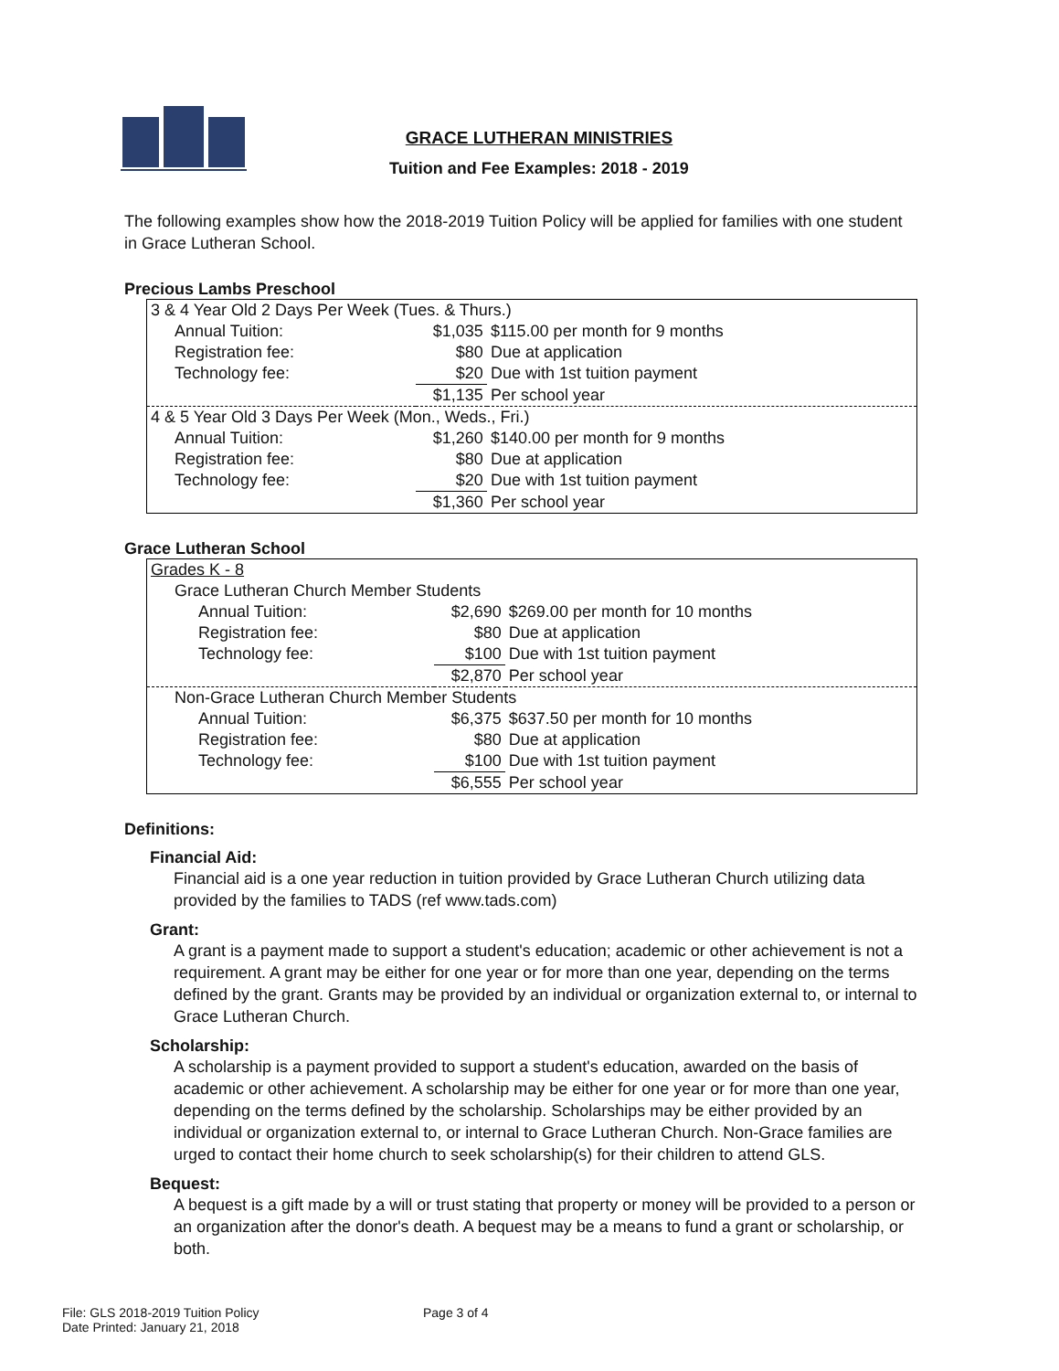GRACE LUTHERAN MINISTRIES
Tuition and Fee Examples: 2018 - 2019
The following examples show how the 2018-2019 Tuition Policy will be applied for families with one student in Grace Lutheran School.
Precious Lambs Preschool
| 3 & 4 Year Old 2 Days Per Week (Tues. & Thurs.) | | |
| Annual Tuition: | $1,035 | $115.00 per month for 9 months |
| Registration fee: | $80 | Due at application |
| Technology fee: | $20 | Due with 1st tuition payment |
| | $1,135 | Per school year |
| 4 & 5 Year Old 3 Days Per Week (Mon., Weds., Fri.) | | |
| Annual Tuition: | $1,260 | $140.00 per month for 9 months |
| Registration fee: | $80 | Due at application |
| Technology fee: | $20 | Due with 1st tuition payment |
| | $1,360 | Per school year |
Grace Lutheran School
| Grades K - 8 | | |
| Grace Lutheran Church Member Students | | |
| Annual Tuition: | $2,690 | $269.00 per month for 10 months |
| Registration fee: | $80 | Due at application |
| Technology fee: | $100 | Due with 1st tuition payment |
| | $2,870 | Per school year |
| Non-Grace Lutheran Church Member Students | | |
| Annual Tuition: | $6,375 | $637.50 per month for 10 months |
| Registration fee: | $80 | Due at application |
| Technology fee: | $100 | Due with 1st tuition payment |
| | $6,555 | Per school year |
Definitions:
Financial Aid:
Financial aid is a one year reduction in tuition provided by Grace Lutheran Church utilizing data provided by the families to TADS (ref www.tads.com)
Grant:
A grant is a payment made to support a student's education; academic or other achievement is not a requirement. A grant may be either for one year or for more than one year, depending on the terms defined by the grant. Grants may be provided by an individual or organization external to, or internal to Grace Lutheran Church.
Scholarship:
A scholarship is a payment provided to support a student's education, awarded on the basis of academic or other achievement. A scholarship may be either for one year or for more than one year, depending on the terms defined by the scholarship. Scholarships may be either provided by an individual or organization external to, or internal to Grace Lutheran Church. Non-Grace families are urged to contact their home church to seek scholarship(s) for their children to attend GLS.
Bequest:
A bequest is a gift made by a will or trust stating that property or money will be provided to a person or an organization after the donor's death. A bequest may be a means to fund a grant or scholarship, or both.
File: GLS 2018-2019 Tuition Policy Page 3 of 4
Date Printed: January 21, 2018